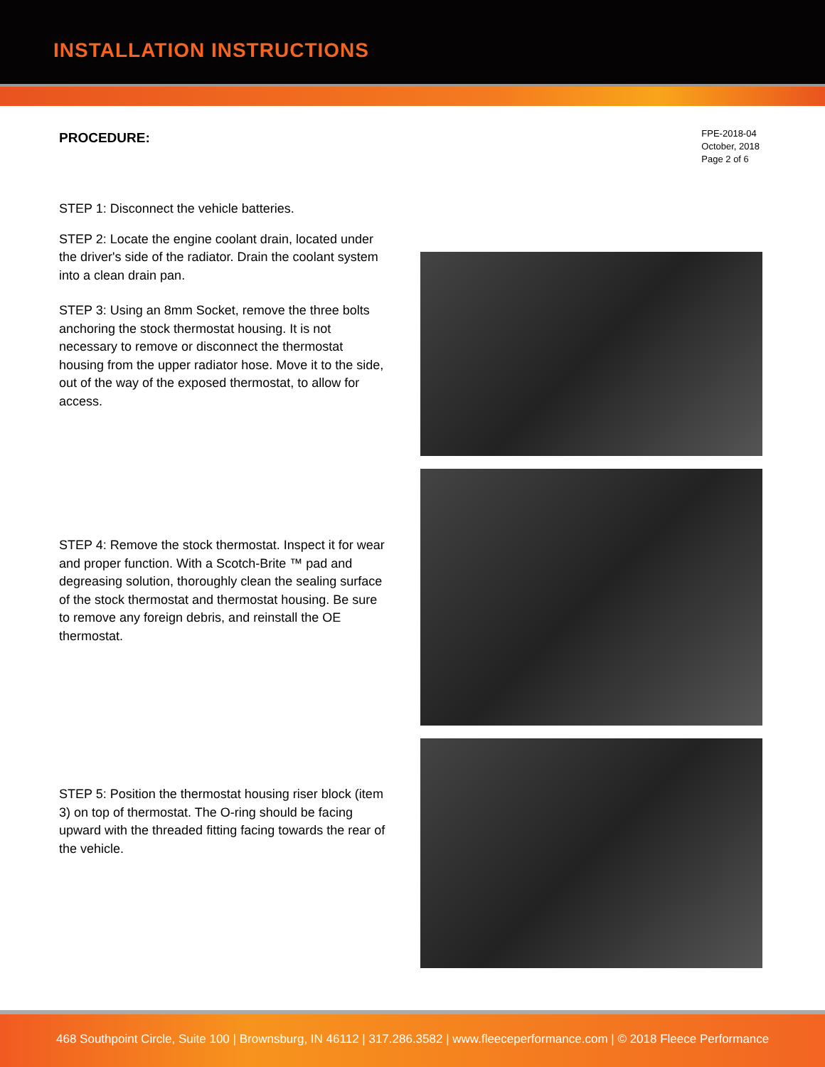INSTALLATION INSTRUCTIONS
PROCEDURE:
FPE-2018-04
October, 2018
Page 2 of 6
STEP 1: Disconnect the vehicle batteries.
STEP 2: Locate the engine coolant drain, located under the driver's side of the radiator. Drain the coolant system into a clean drain pan.
STEP 3: Using an 8mm Socket, remove the three bolts anchoring the stock thermostat housing. It is not necessary to remove or disconnect the thermostat housing from the upper radiator hose. Move it to the side, out of the way of the exposed thermostat, to allow for access.
STEP 4: Remove the stock thermostat. Inspect it for wear and proper function. With a Scotch-Brite ™ pad and degreasing solution, thoroughly clean the sealing surface of the stock thermostat and thermostat housing. Be sure to remove any foreign debris, and reinstall the OE thermostat.
STEP 5: Position the thermostat housing riser block (item 3) on top of thermostat. The O-ring should be facing upward with the threaded fitting facing towards the rear of the vehicle.
468 Southpoint Circle, Suite 100 | Brownsburg, IN 46112 | 317.286.3582 | www.fleeceperformance.com | © 2018 Fleece Performance